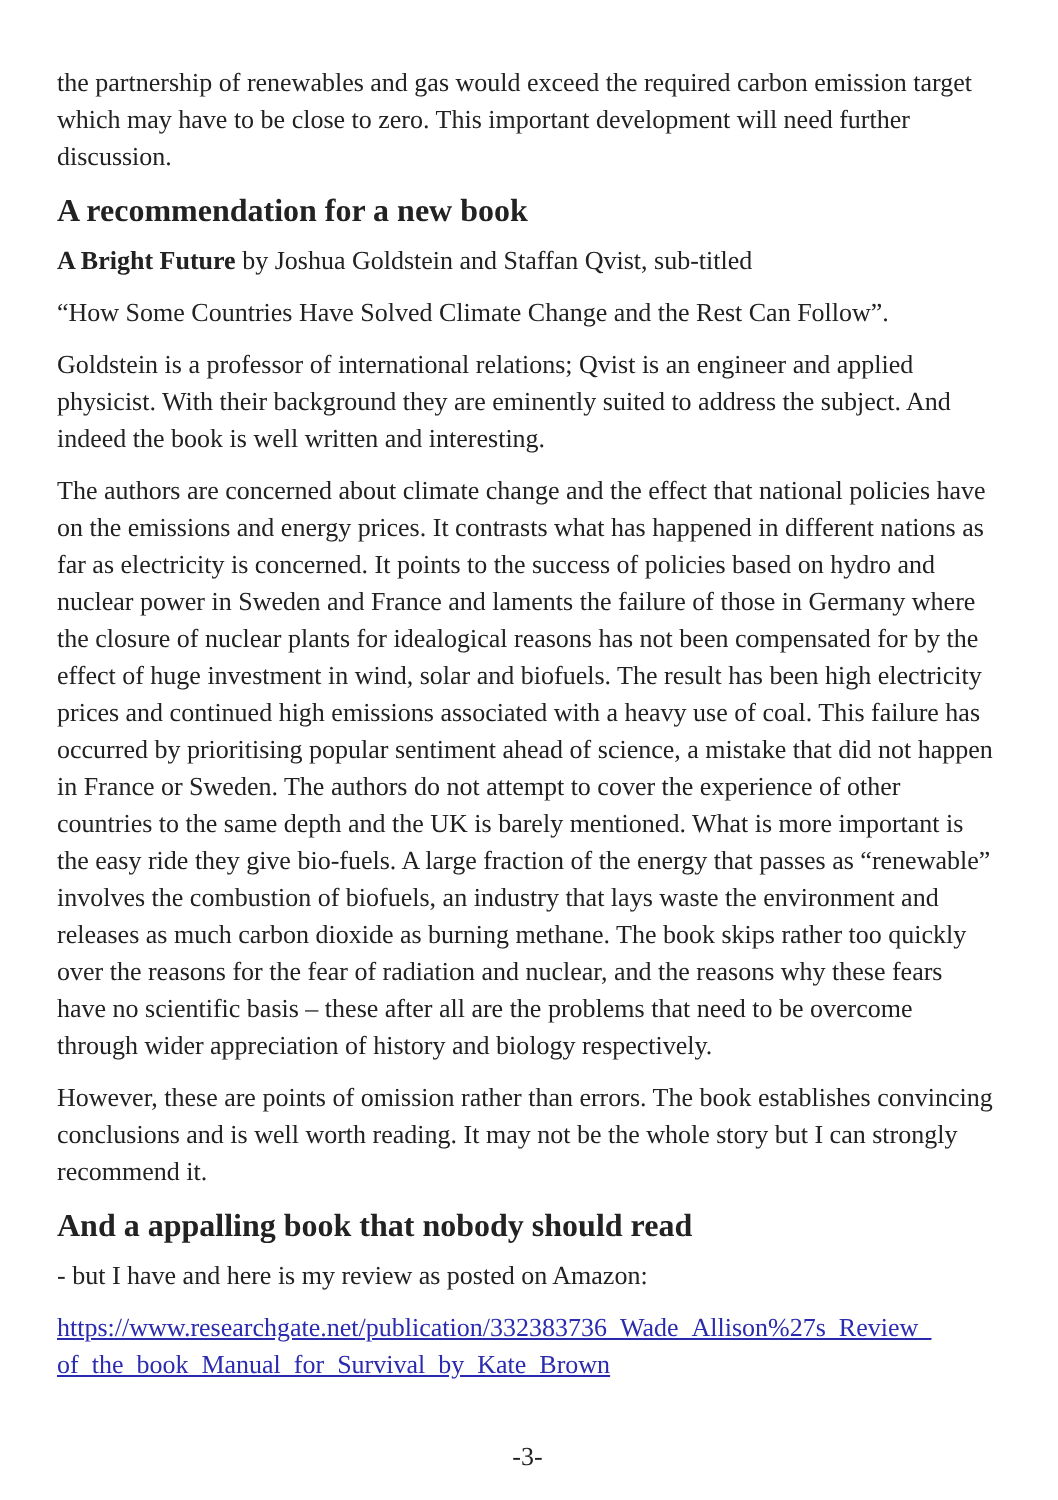the partnership of renewables and gas would exceed the required carbon emission target which may have to be close to zero. This important development will need further discussion.
A recommendation for a new book
A Bright Future by Joshua Goldstein and Staffan Qvist, sub-titled
“How Some Countries Have Solved Climate Change and the Rest Can Follow”.
Goldstein is a professor of international relations; Qvist is an engineer and applied physicist. With their background they are eminently suited to address the subject. And indeed the book is well written and interesting.
The authors are concerned about climate change and the effect that national policies have on the emissions and energy prices. It contrasts what has happened in different nations as far as electricity is concerned. It points to the success of policies based on hydro and nuclear power in Sweden and France and laments the failure of those in Germany where the closure of nuclear plants for idealogical reasons has not been compensated for by the effect of huge investment in wind, solar and biofuels. The result has been high electricity prices and continued high emissions associated with a heavy use of coal. This failure has occurred by prioritising popular sentiment ahead of science, a mistake that did not happen in France or Sweden. The authors do not attempt to cover the experience of other countries to the same depth and the UK is barely mentioned. What is more important is the easy ride they give bio-fuels. A large fraction of the energy that passes as “renewable” involves the combustion of biofuels, an industry that lays waste the environment and releases as much carbon dioxide as burning methane. The book skips rather too quickly over the reasons for the fear of radiation and nuclear, and the reasons why these fears have no scientific basis – these after all are the problems that need to be overcome through wider appreciation of history and biology respectively.
However, these are points of omission rather than errors. The book establishes convincing conclusions and is well worth reading. It may not be the whole story but I can strongly recommend it.
And a appalling book that nobody should read
- but I have and here is my review as posted on Amazon:
https://www.researchgate.net/publication/332383736_Wade_Allison%27s_Review_ of_the_book_Manual_for_Survival_by_Kate_Brown
-3-